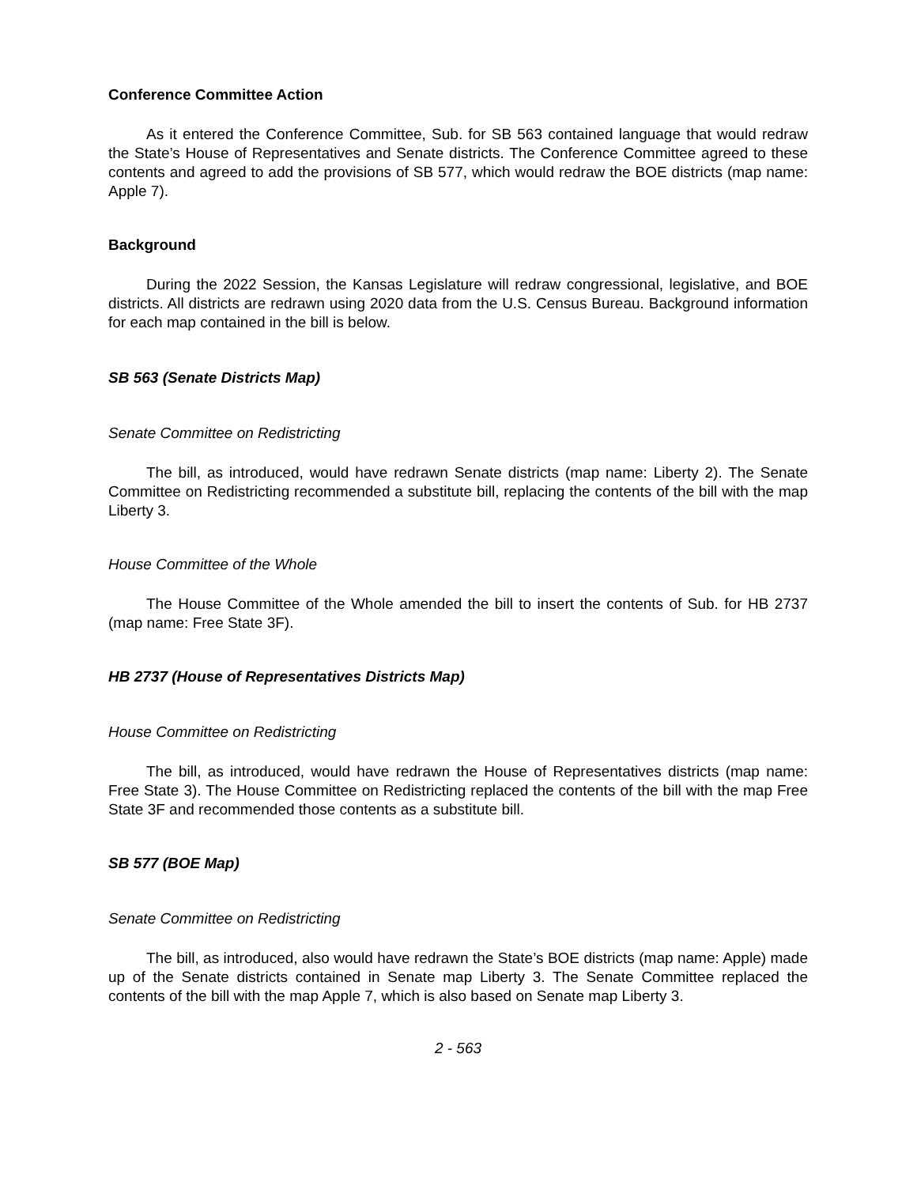Conference Committee Action
As it entered the Conference Committee, Sub. for SB 563 contained language that would redraw the State’s House of Representatives and Senate districts. The Conference Committee agreed to these contents and agreed to add the provisions of SB 577, which would redraw the BOE districts (map name: Apple 7).
Background
During the 2022 Session, the Kansas Legislature will redraw congressional, legislative, and BOE districts. All districts are redrawn using 2020 data from the U.S. Census Bureau. Background information for each map contained in the bill is below.
SB 563 (Senate Districts Map)
Senate Committee on Redistricting
The bill, as introduced, would have redrawn Senate districts (map name: Liberty 2). The Senate Committee on Redistricting recommended a substitute bill, replacing the contents of the bill with the map Liberty 3.
House Committee of the Whole
The House Committee of the Whole amended the bill to insert the contents of Sub. for HB 2737 (map name: Free State 3F).
HB 2737 (House of Representatives Districts Map)
House Committee on Redistricting
The bill, as introduced, would have redrawn the House of Representatives districts (map name: Free State 3). The House Committee on Redistricting replaced the contents of the bill with the map Free State 3F and recommended those contents as a substitute bill.
SB 577 (BOE Map)
Senate Committee on Redistricting
The bill, as introduced, also would have redrawn the State’s BOE districts (map name: Apple) made up of the Senate districts contained in Senate map Liberty 3. The Senate Committee replaced the contents of the bill with the map Apple 7, which is also based on Senate map Liberty 3.
2 - 563